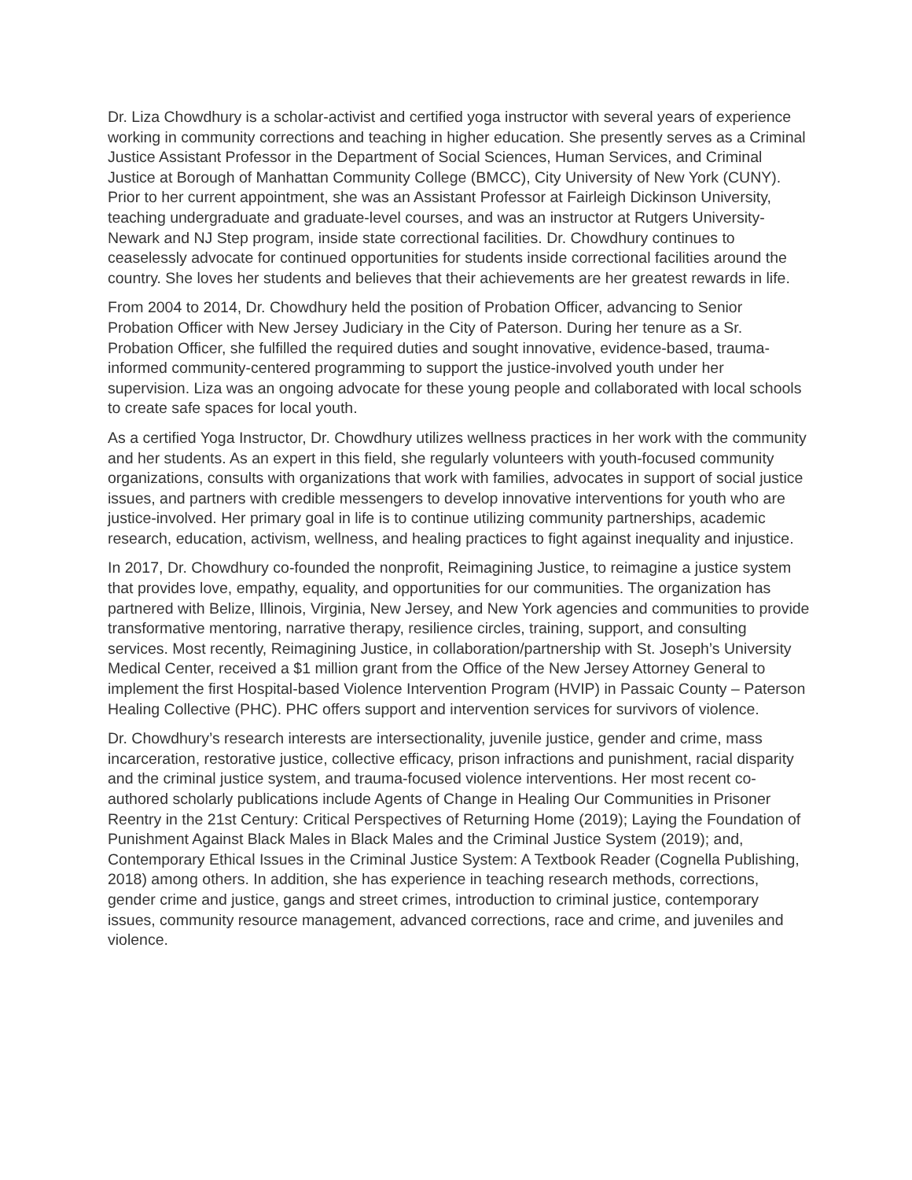Dr. Liza Chowdhury is a scholar-activist and certified yoga instructor with several years of experience working in community corrections and teaching in higher education. She presently serves as a Criminal Justice Assistant Professor in the Department of Social Sciences, Human Services, and Criminal Justice at Borough of Manhattan Community College (BMCC), City University of New York (CUNY). Prior to her current appointment, she was an Assistant Professor at Fairleigh Dickinson University, teaching undergraduate and graduate-level courses, and was an instructor at Rutgers University-Newark and NJ Step program, inside state correctional facilities. Dr. Chowdhury continues to ceaselessly advocate for continued opportunities for students inside correctional facilities around the country. She loves her students and believes that their achievements are her greatest rewards in life.
From 2004 to 2014, Dr. Chowdhury held the position of Probation Officer, advancing to Senior Probation Officer with New Jersey Judiciary in the City of Paterson. During her tenure as a Sr. Probation Officer, she fulfilled the required duties and sought innovative, evidence-based, trauma-informed community-centered programming to support the justice-involved youth under her supervision. Liza was an ongoing advocate for these young people and collaborated with local schools to create safe spaces for local youth.
As a certified Yoga Instructor, Dr. Chowdhury utilizes wellness practices in her work with the community and her students. As an expert in this field, she regularly volunteers with youth-focused community organizations, consults with organizations that work with families, advocates in support of social justice issues, and partners with credible messengers to develop innovative interventions for youth who are justice-involved. Her primary goal in life is to continue utilizing community partnerships, academic research, education, activism, wellness, and healing practices to fight against inequality and injustice.
In 2017, Dr. Chowdhury co-founded the nonprofit, Reimagining Justice, to reimagine a justice system that provides love, empathy, equality, and opportunities for our communities. The organization has partnered with Belize, Illinois, Virginia, New Jersey, and New York agencies and communities to provide transformative mentoring, narrative therapy, resilience circles, training, support, and consulting services. Most recently, Reimagining Justice, in collaboration/partnership with St. Joseph’s University Medical Center, received a $1 million grant from the Office of the New Jersey Attorney General to implement the first Hospital-based Violence Intervention Program (HVIP) in Passaic County – Paterson Healing Collective (PHC). PHC offers support and intervention services for survivors of violence.
Dr. Chowdhury’s research interests are intersectionality, juvenile justice, gender and crime, mass incarceration, restorative justice, collective efficacy, prison infractions and punishment, racial disparity and the criminal justice system, and trauma-focused violence interventions. Her most recent co-authored scholarly publications include Agents of Change in Healing Our Communities in Prisoner Reentry in the 21st Century: Critical Perspectives of Returning Home (2019); Laying the Foundation of Punishment Against Black Males in Black Males and the Criminal Justice System (2019); and, Contemporary Ethical Issues in the Criminal Justice System: A Textbook Reader (Cognella Publishing, 2018) among others. In addition, she has experience in teaching research methods, corrections, gender crime and justice, gangs and street crimes, introduction to criminal justice, contemporary issues, community resource management, advanced corrections, race and crime, and juveniles and violence.